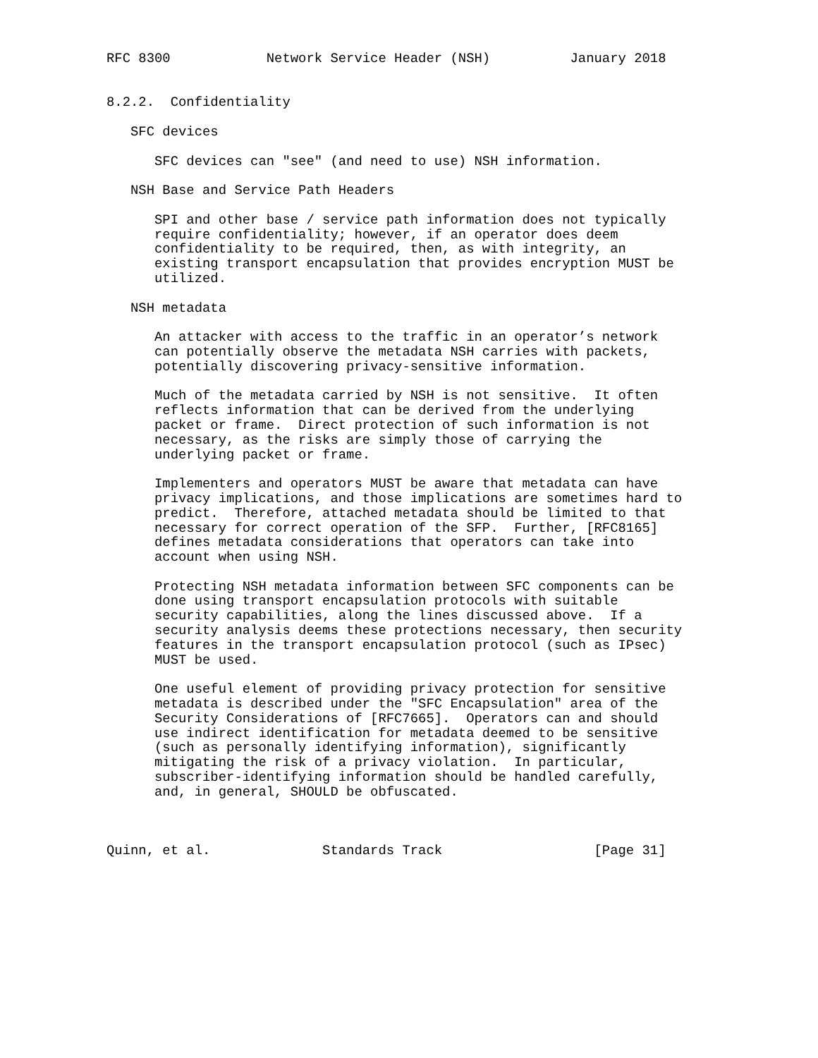RFC 8300            Network Service Header (NSH)          January 2018


8.2.2.  Confidentiality

   SFC devices

      SFC devices can "see" (and need to use) NSH information.

   NSH Base and Service Path Headers

      SPI and other base / service path information does not typically
      require confidentiality; however, if an operator does deem
      confidentiality to be required, then, as with integrity, an
      existing transport encapsulation that provides encryption MUST be
      utilized.

   NSH metadata

      An attacker with access to the traffic in an operator’s network
      can potentially observe the metadata NSH carries with packets,
      potentially discovering privacy-sensitive information.

      Much of the metadata carried by NSH is not sensitive.  It often
      reflects information that can be derived from the underlying
      packet or frame.  Direct protection of such information is not
      necessary, as the risks are simply those of carrying the
      underlying packet or frame.

      Implementers and operators MUST be aware that metadata can have
      privacy implications, and those implications are sometimes hard to
      predict.  Therefore, attached metadata should be limited to that
      necessary for correct operation of the SFP.  Further, [RFC8165]
      defines metadata considerations that operators can take into
      account when using NSH.

      Protecting NSH metadata information between SFC components can be
      done using transport encapsulation protocols with suitable
      security capabilities, along the lines discussed above.  If a
      security analysis deems these protections necessary, then security
      features in the transport encapsulation protocol (such as IPsec)
      MUST be used.

      One useful element of providing privacy protection for sensitive
      metadata is described under the "SFC Encapsulation" area of the
      Security Considerations of [RFC7665].  Operators can and should
      use indirect identification for metadata deemed to be sensitive
      (such as personally identifying information), significantly
      mitigating the risk of a privacy violation.  In particular,
      subscriber-identifying information should be handled carefully,
      and, in general, SHOULD be obfuscated.



Quinn, et al.              Standards Track                   [Page 31]